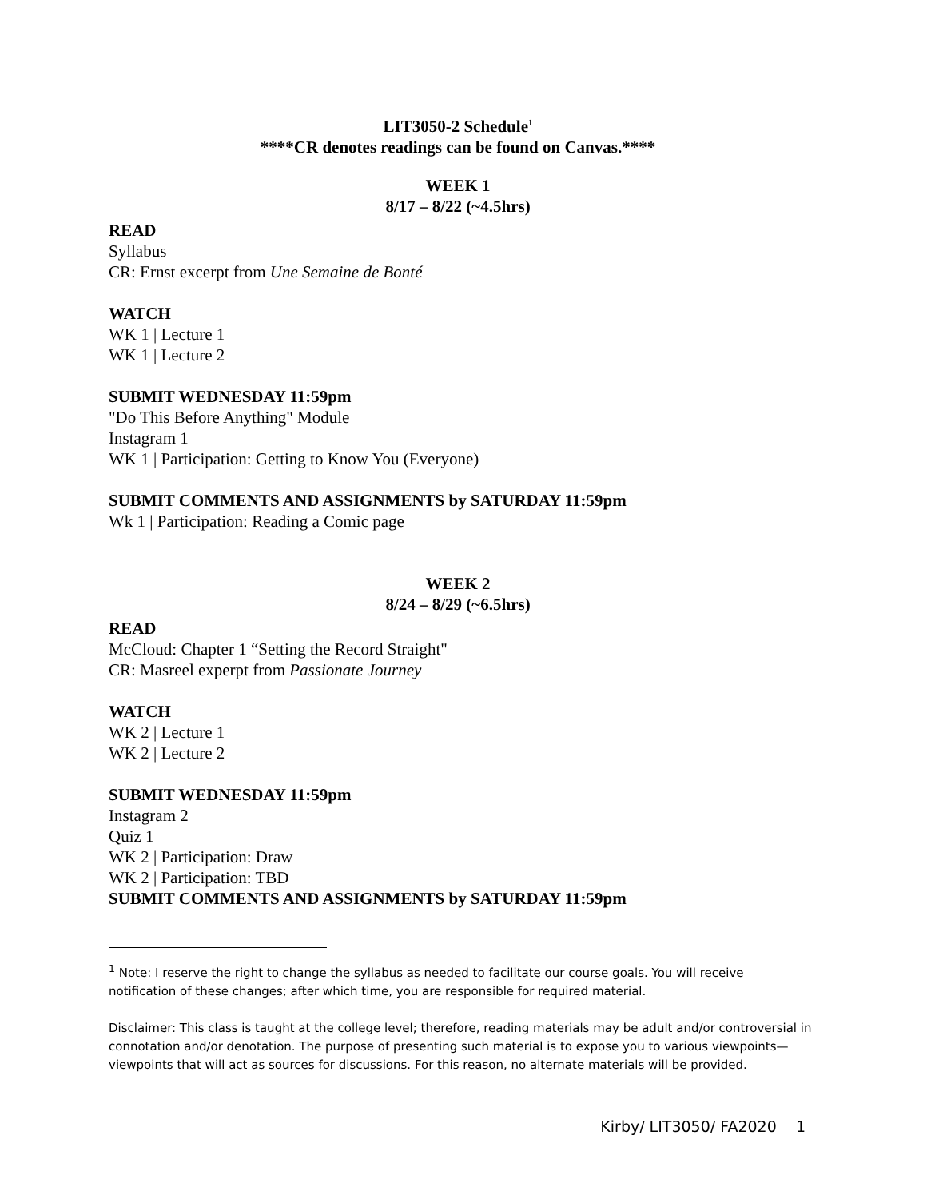LIT3050-2 Schedule<sup>1</sup>
****CR denotes readings can be found on Canvas.****
WEEK 1
8/17 – 8/22 (~4.5hrs)
READ
Syllabus
CR: Ernst excerpt from Une Semaine de Bonté
WATCH
WK 1 | Lecture 1
WK 1 | Lecture 2
SUBMIT WEDNESDAY 11:59pm
"Do This Before Anything" Module
Instagram 1
WK 1 | Participation: Getting to Know You (Everyone)
SUBMIT COMMENTS AND ASSIGNMENTS by SATURDAY 11:59pm
Wk 1 | Participation: Reading a Comic page
WEEK 2
8/24 – 8/29 (~6.5hrs)
READ
McCloud: Chapter 1 “Setting the Record Straight"
CR: Masreel experpt from Passionate Journey
WATCH
WK 2 | Lecture 1
WK 2 | Lecture 2
SUBMIT WEDNESDAY 11:59pm
Instagram 2
Quiz 1
WK 2 | Participation: Draw
WK 2 | Participation: TBD
SUBMIT COMMENTS AND ASSIGNMENTS by SATURDAY 11:59pm
<sup>1</sup> Note: I reserve the right to change the syllabus as needed to facilitate our course goals. You will receive notification of these changes; after which time, you are responsible for required material.
Disclaimer: This class is taught at the college level; therefore, reading materials may be adult and/or controversial in connotation and/or denotation. The purpose of presenting such material is to expose you to various viewpoints—viewpoints that will act as sources for discussions. For this reason, no alternate materials will be provided.
Kirby/ LIT3050/ FA2020 1